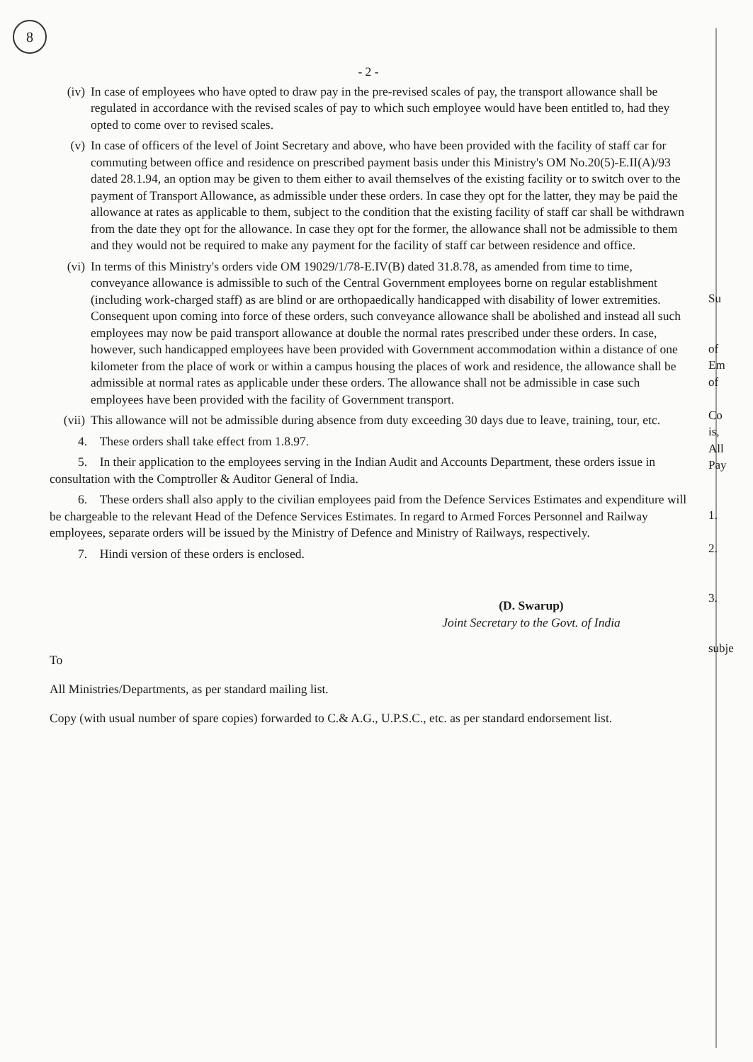8
- 2 -
(iv) In case of employees who have opted to draw pay in the pre-revised scales of pay, the transport allowance shall be regulated in accordance with the revised scales of pay to which such employee would have been entitled to, had they opted to come over to revised scales.
(v) In case of officers of the level of Joint Secretary and above, who have been provided with the facility of staff car for commuting between office and residence on prescribed payment basis under this Ministry's OM No.20(5)-E.II(A)/93 dated 28.1.94, an option may be given to them either to avail themselves of the existing facility or to switch over to the payment of Transport Allowance, as admissible under these orders. In case they opt for the latter, they may be paid the allowance at rates as applicable to them, subject to the condition that the existing facility of staff car shall be withdrawn from the date they opt for the allowance. In case they opt for the former, the allowance shall not be admissible to them and they would not be required to make any payment for the facility of staff car between residence and office.
(vi) In terms of this Ministry's orders vide OM 19029/1/78-E.IV(B) dated 31.8.78, as amended from time to time, conveyance allowance is admissible to such of the Central Government employees borne on regular establishment (including work-charged staff) as are blind or are orthopaedically handicapped with disability of lower extremities. Consequent upon coming into force of these orders, such conveyance allowance shall be abolished and instead all such employees may now be paid transport allowance at double the normal rates prescribed under these orders. In case, however, such handicapped employees have been provided with Government accommodation within a distance of one kilometer from the place of work or within a campus housing the places of work and residence, the allowance shall be admissible at normal rates as applicable under these orders. The allowance shall not be admissible in case such employees have been provided with the facility of Government transport.
(vii)
This allowance will not be admissible during absence from duty exceeding 30 days due to leave, training, tour, etc.
4. These orders shall take effect from 1.8.97.
5. In their application to the employees serving in the Indian Audit and Accounts Department, these orders issue in consultation with the Comptroller & Auditor General of India.
6. These orders shall also apply to the civilian employees paid from the Defence Services Estimates and expenditure will be chargeable to the relevant Head of the Defence Services Estimates. In regard to Armed Forces Personnel and Railway employees, separate orders will be issued by the Ministry of Defence and Ministry of Railways, respectively.
7. Hindi version of these orders is enclosed.
(D. Swarup)
Joint Secretary to the Govt. of India
To
All Ministries/Departments, as per standard mailing list.
Copy (with usual number of spare copies) forwarded to C.& A.G., U.P.S.C., etc. as per standard endorsement list.
Su
of
Em
of
Co
is,
All
Pay
1.
2.
3.
subje